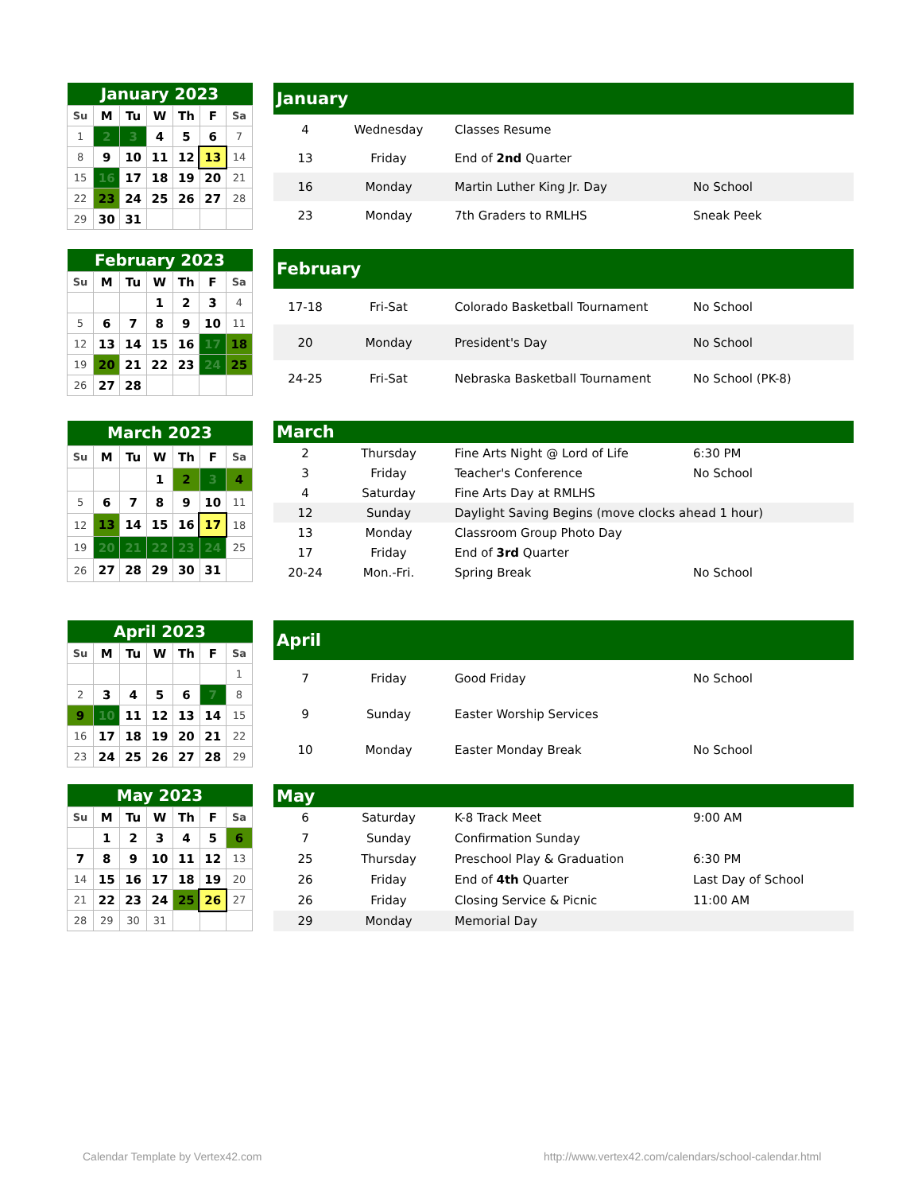| January 2023 | | | | | | |
| --- | --- | --- | --- | --- | --- | --- |
| Su | M | Tu | W | Th | F | Sa |
| 1 | 2 | 3 | 4 | 5 | 6 | 7 |
| 8 | 9 | 10 | 11 | 12 | 13 | 14 |
| 15 | 16 | 17 | 18 | 19 | 20 | 21 |
| 22 | 23 | 24 | 25 | 26 | 27 | 28 |
| 29 | 30 | 31 | | | | |
| January | | | |
| --- | --- | --- | --- |
| 4 | Wednesday | Classes Resume | |
| 13 | Friday | End of 2nd Quarter | |
| 16 | Monday | Martin Luther King Jr. Day | No School |
| 23 | Monday | 7th Graders to RMLHS | Sneak Peek |
| February 2023 | | | | | | |
| --- | --- | --- | --- | --- | --- | --- |
| Su | M | Tu | W | Th | F | Sa |
| | | | 1 | 2 | 3 | 4 |
| 5 | 6 | 7 | 8 | 9 | 10 | 11 |
| 12 | 13 | 14 | 15 | 16 | 17 | 18 |
| 19 | 20 | 21 | 22 | 23 | 24 | 25 |
| 26 | 27 | 28 | | | | |
| February | | | |
| --- | --- | --- | --- |
| 17-18 | Fri-Sat | Colorado Basketball Tournament | No School |
| 20 | Monday | President's Day | No School |
| 24-25 | Fri-Sat | Nebraska Basketball Tournament | No School (PK-8) |
| March 2023 | | | | | | |
| --- | --- | --- | --- | --- | --- | --- |
| Su | M | Tu | W | Th | F | Sa |
| | | | 1 | 2 | 3 | 4 |
| 5 | 6 | 7 | 8 | 9 | 10 | 11 |
| 12 | 13 | 14 | 15 | 16 | 17 | 18 |
| 19 | 20 | 21 | 22 | 23 | 24 | 25 |
| 26 | 27 | 28 | 29 | 30 | 31 | |
| March | | | |
| --- | --- | --- | --- |
| 2 | Thursday | Fine Arts Night @ Lord of Life | 6:30 PM |
| 3 | Friday | Teacher's Conference | No School |
| 4 | Saturday | Fine Arts Day at RMLHS | |
| 12 | Sunday | Daylight Saving Begins (move clocks ahead 1 hour) | |
| 13 | Monday | Classroom Group Photo Day | |
| 17 | Friday | End of 3rd Quarter | |
| 20-24 | Mon.-Fri. | Spring Break | No School |
| April 2023 | | | | | | |
| --- | --- | --- | --- | --- | --- | --- |
| Su | M | Tu | W | Th | F | Sa |
| | | | | | | 1 |
| 2 | 3 | 4 | 5 | 6 | 7 | 8 |
| 9 | 10 | 11 | 12 | 13 | 14 | 15 |
| 16 | 17 | 18 | 19 | 20 | 21 | 22 |
| 23 | 24 | 25 | 26 | 27 | 28 | 29 |
| April | | | |
| --- | --- | --- | --- |
| 7 | Friday | Good Friday | No School |
| 9 | Sunday | Easter Worship Services | |
| 10 | Monday | Easter Monday Break | No School |
| May 2023 | | | | | | |
| --- | --- | --- | --- | --- | --- | --- |
| Su | M | Tu | W | Th | F | Sa |
| | 1 | 2 | 3 | 4 | 5 | 6 |
| 7 | 8 | 9 | 10 | 11 | 12 | 13 |
| 14 | 15 | 16 | 17 | 18 | 19 | 20 |
| 21 | 22 | 23 | 24 | 25 | 26 | 27 |
| 28 | 29 | 30 | 31 | | | |
| May | | | |
| --- | --- | --- | --- |
| 6 | Saturday | K-8 Track Meet | 9:00 AM |
| 7 | Sunday | Confirmation Sunday | |
| 25 | Thursday | Preschool Play & Graduation | 6:30 PM |
| 26 | Friday | End of 4th Quarter | Last Day of School |
| 26 | Friday | Closing Service & Picnic | 11:00 AM |
| 29 | Monday | Memorial Day | |
Calendar Template by Vertex42.com
http://www.vertex42.com/calendars/school-calendar.html